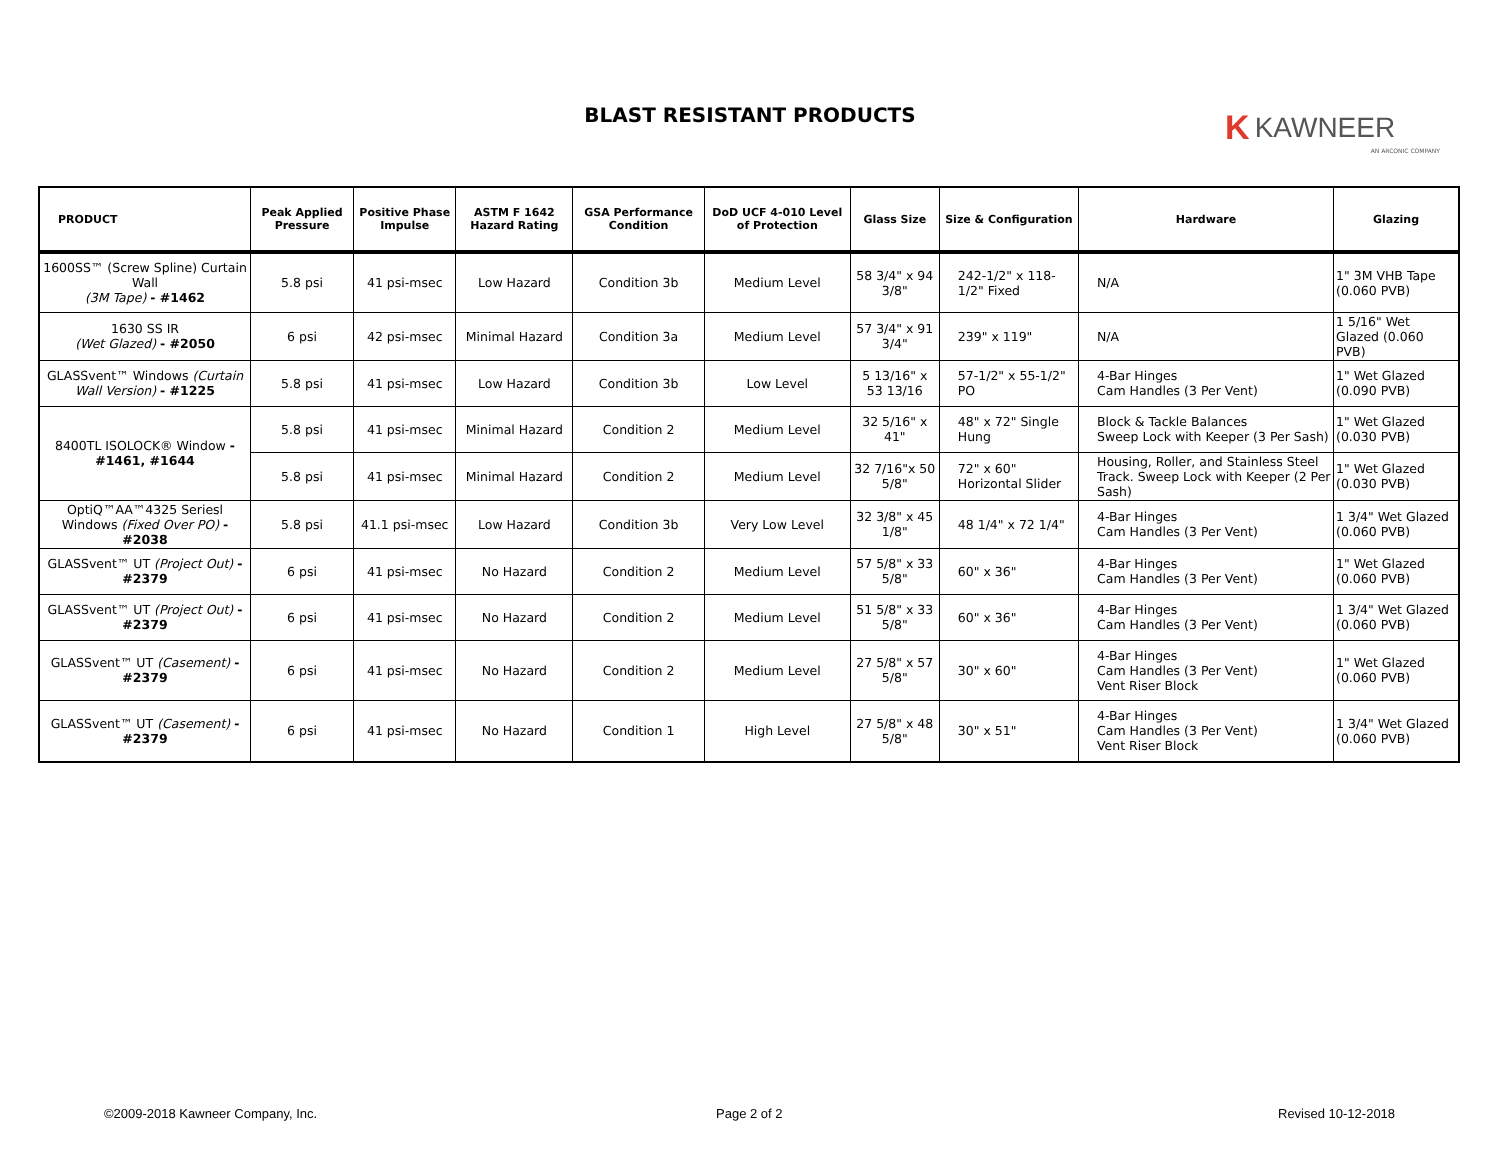BLAST RESISTANT PRODUCTS
K KAWNEER
AN ARCONIC COMPANY
| PRODUCT | Peak Applied Pressure | Positive Phase Impulse | ASTM F 1642 Hazard Rating | GSA Performance Condition | DoD UCF 4-010 Level of Protection | Glass Size | Size & Configuration | Hardware | Glazing |
| --- | --- | --- | --- | --- | --- | --- | --- | --- | --- |
| 1600SS™ (Screw Spline) Curtain Wall (3M Tape) - #1462 | 5.8 psi | 41 psi-msec | Low Hazard | Condition 3b | Medium Level | 58 3/4" x 94 3/8" | 242-1/2" x 118-1/2" Fixed | N/A | 1" 3M VHB Tape (0.060 PVB) |
| 1630 SS IR (Wet Glazed) - #2050 | 6 psi | 42 psi-msec | Minimal Hazard | Condition 3a | Medium Level | 57 3/4" x 91 3/4" | 239" x 119" | N/A | 1 5/16" Wet Glazed (0.060 PVB) |
| GLASSvent™ Windows (Curtain Wall Version) - #1225 | 5.8 psi | 41 psi-msec | Low Hazard | Condition 3b | Low Level | 5 13/16" x 53 13/16 | 57-1/2" x 55-1/2" PO | 4-Bar Hinges Cam Handles (3 Per Vent) | 1" Wet Glazed (0.090 PVB) |
| 8400TL ISOLOCK® Window - #1461, #1644 | 5.8 psi | 41 psi-msec | Minimal Hazard | Condition 2 | Medium Level | 32 5/16" x 41" | 48" x 72" Single Hung | Block & Tackle Balances Sweep Lock with Keeper (3 Per Sash) | 1" Wet Glazed (0.030 PVB) |
| | 5.8 psi | 41 psi-msec | Minimal Hazard | Condition 2 | Medium Level | 32 7/16"x 50 5/8" | 72" x 60" Horizontal Slider | Housing, Roller, and Stainless Steel Track. Sweep Lock with Keeper (2 Per Sash) | 1" Wet Glazed (0.030 PVB) |
| OptiQ™AA™4325 Seriesl Windows (Fixed Over PO) - #2038 | 5.8 psi | 41.1 psi-msec | Low Hazard | Condition 3b | Very Low Level | 32 3/8" x 45 1/8" | 48 1/4" x 72 1/4" | 4-Bar Hinges Cam Handles (3 Per Vent) | 1 3/4" Wet Glazed (0.060 PVB) |
| GLASSvent™ UT (Project Out) - #2379 | 6 psi | 41 psi-msec | No Hazard | Condition 2 | Medium Level | 57 5/8" x 33 5/8" | 60" x 36" | 4-Bar Hinges Cam Handles (3 Per Vent) | 1" Wet Glazed (0.060 PVB) |
| GLASSvent™ UT (Project Out) - #2379 | 6 psi | 41 psi-msec | No Hazard | Condition 2 | Medium Level | 51 5/8" x 33 5/8" | 60" x 36" | 4-Bar Hinges Cam Handles (3 Per Vent) | 1 3/4" Wet Glazed (0.060 PVB) |
| GLASSvent™ UT (Casement) - #2379 | 6 psi | 41 psi-msec | No Hazard | Condition 2 | Medium Level | 27 5/8" x 57 5/8" | 30" x 60" | 4-Bar Hinges Cam Handles (3 Per Vent) Vent Riser Block | 1" Wet Glazed (0.060 PVB) |
| GLASSvent™ UT (Casement) - #2379 | 6 psi | 41 psi-msec | No Hazard | Condition 1 | High Level | 27 5/8" x 48 5/8" | 30" x 51" | 4-Bar Hinges Cam Handles (3 Per Vent) Vent Riser Block | 1 3/4" Wet Glazed (0.060 PVB) |
©2009-2018 Kawneer Company, Inc.
Page 2 of 2 Revised 10-12-2018